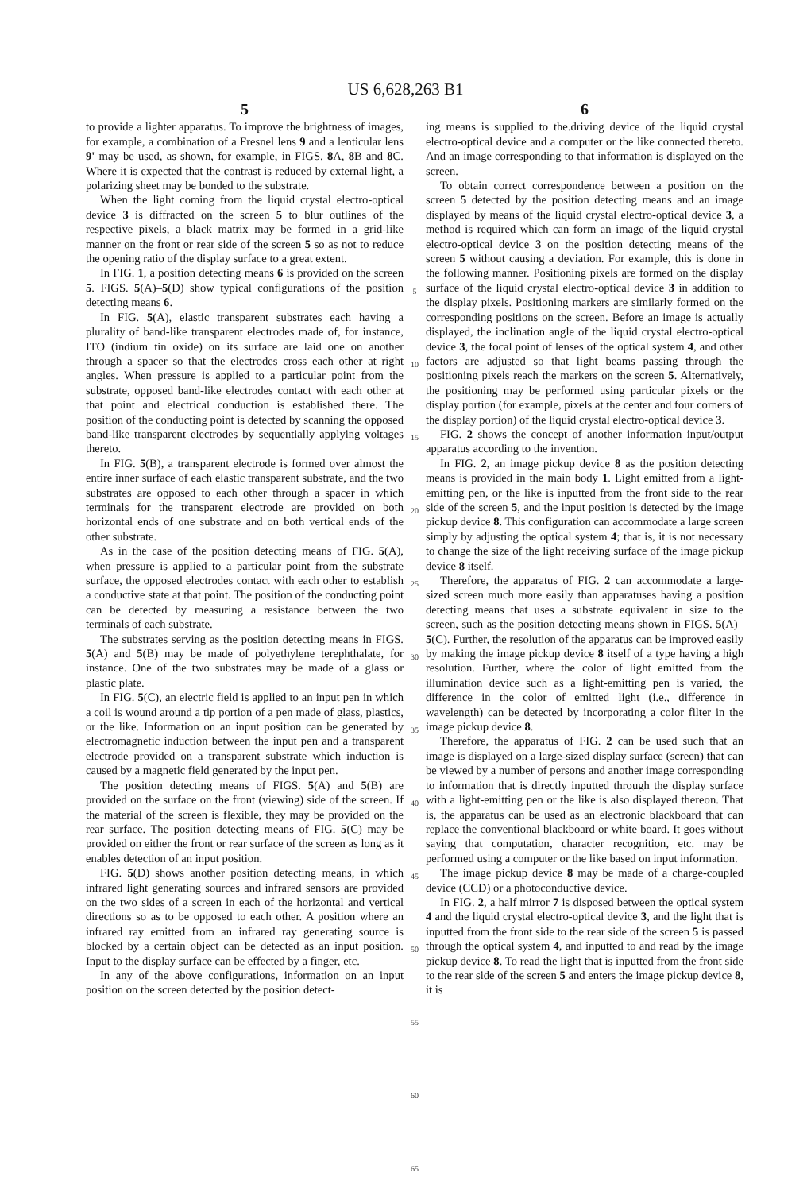US 6,628,263 B1
5
to provide a lighter apparatus. To improve the brightness of images, for example, a combination of a Fresnel lens 9 and a lenticular lens 9' may be used, as shown, for example, in FIGS. 8 A, 8 B and 8 C. Where it is expected that the contrast is reduced by external light, a polarizing sheet may be bonded to the substrate.
When the light coming from the liquid crystal electro-optical device 3 is diffracted on the screen 5 to blur outlines of the respective pixels, a black matrix may be formed in a grid-like manner on the front or rear side of the screen 5 so as not to reduce the opening ratio of the display surface to a great extent.
In FIG. 1, a position detecting means 6 is provided on the screen 5. FIGS. 5(A)–5(D) show typical configurations of the position detecting means 6.
In FIG. 5(A), elastic transparent substrates each having a plurality of band-like transparent electrodes made of, for instance, ITO (indium tin oxide) on its surface are laid one on another through a spacer so that the electrodes cross each other at right angles. When pressure is applied to a particular point from the substrate, opposed band-like electrodes contact with each other at that point and electrical conduction is established there. The position of the conducting point is detected by scanning the opposed band-like transparent electrodes by sequentially applying voltages thereto.
In FIG. 5(B), a transparent electrode is formed over almost the entire inner surface of each elastic transparent substrate, and the two substrates are opposed to each other through a spacer in which terminals for the transparent electrode are provided on both horizontal ends of one substrate and on both vertical ends of the other substrate.
As in the case of the position detecting means of FIG. 5(A), when pressure is applied to a particular point from the substrate surface, the opposed electrodes contact with each other to establish a conductive state at that point. The position of the conducting point can be detected by measuring a resistance between the two terminals of each substrate.
The substrates serving as the position detecting means in FIGS. 5(A) and 5(B) may be made of polyethylene terephthalate, for instance. One of the two substrates may be made of a glass or plastic plate.
In FIG. 5(C), an electric field is applied to an input pen in which a coil is wound around a tip portion of a pen made of glass, plastics, or the like. Information on an input position can be generated by electromagnetic induction between the input pen and a transparent electrode provided on a transparent substrate which induction is caused by a magnetic field generated by the input pen.
The position detecting means of FIGS. 5(A) and 5(B) are provided on the surface on the front (viewing) side of the screen. If the material of the screen is flexible, they may be provided on the rear surface. The position detecting means of FIG. 5(C) may be provided on either the front or rear surface of the screen as long as it enables detection of an input position.
FIG. 5(D) shows another position detecting means, in which infrared light generating sources and infrared sensors are provided on the two sides of a screen in each of the horizontal and vertical directions so as to be opposed to each other. A position where an infrared ray emitted from an infrared ray generating source is blocked by a certain object can be detected as an input position. Input to the display surface can be effected by a finger, etc.
In any of the above configurations, information on an input position on the screen detected by the position detect-
5
10
15
20
25
30
35
40
45
50
55
60
65
6
ing means is supplied to the.driving device of the liquid crystal electro-optical device and a computer or the like connected thereto. And an image corresponding to that information is displayed on the screen.
To obtain correct correspondence between a position on the screen 5 detected by the position detecting means and an image displayed by means of the liquid crystal electro-optical device 3, a method is required which can form an image of the liquid crystal electro-optical device 3 on the position detecting means of the screen 5 without causing a deviation. For example, this is done in the following manner. Positioning pixels are formed on the display surface of the liquid crystal electro-optical device 3 in addition to the display pixels. Positioning markers are similarly formed on the corresponding positions on the screen. Before an image is actually displayed, the inclination angle of the liquid crystal electro-optical device 3, the focal point of lenses of the optical system 4, and other factors are adjusted so that light beams passing through the positioning pixels reach the markers on the screen 5. Alternatively, the positioning may be performed using particular pixels or the display portion (for example, pixels at the center and four corners of the display portion) of the liquid crystal electro-optical device 3.
FIG. 2 shows the concept of another information input/output apparatus according to the invention.
In FIG. 2, an image pickup device 8 as the position detecting means is provided in the main body 1. Light emitted from a light-emitting pen, or the like is inputted from the front side to the rear side of the screen 5, and the input position is detected by the image pickup device 8. This configuration can accommodate a large screen simply by adjusting the optical system 4; that is, it is not necessary to change the size of the light receiving surface of the image pickup device 8 itself.
Therefore, the apparatus of FIG. 2 can accommodate a large-sized screen much more easily than apparatuses having a position detecting means that uses a substrate equivalent in size to the screen, such as the position detecting means shown in FIGS. 5(A)–5(C). Further, the resolution of the apparatus can be improved easily by making the image pickup device 8 itself of a type having a high resolution. Further, where the color of light emitted from the illumination device such as a light-emitting pen is varied, the difference in the color of emitted light (i.e., difference in wavelength) can be detected by incorporating a color filter in the image pickup device 8.
Therefore, the apparatus of FIG. 2 can be used such that an image is displayed on a large-sized display surface (screen) that can be viewed by a number of persons and another image corresponding to information that is directly inputted through the display surface with a light-emitting pen or the like is also displayed thereon. That is, the apparatus can be used as an electronic blackboard that can replace the conventional blackboard or white board. It goes without saying that computation, character recognition, etc. may be performed using a computer or the like based on input information.
The image pickup device 8 may be made of a charge-coupled device (CCD) or a photoconductive device.
In FIG. 2, a half mirror 7 is disposed between the optical system 4 and the liquid crystal electro-optical device 3, and the light that is inputted from the front side to the rear side of the screen 5 is passed through the optical system 4, and inputted to and read by the image pickup device 8. To read the light that is inputted from the front side to the rear side of the screen 5 and enters the image pickup device 8, it is